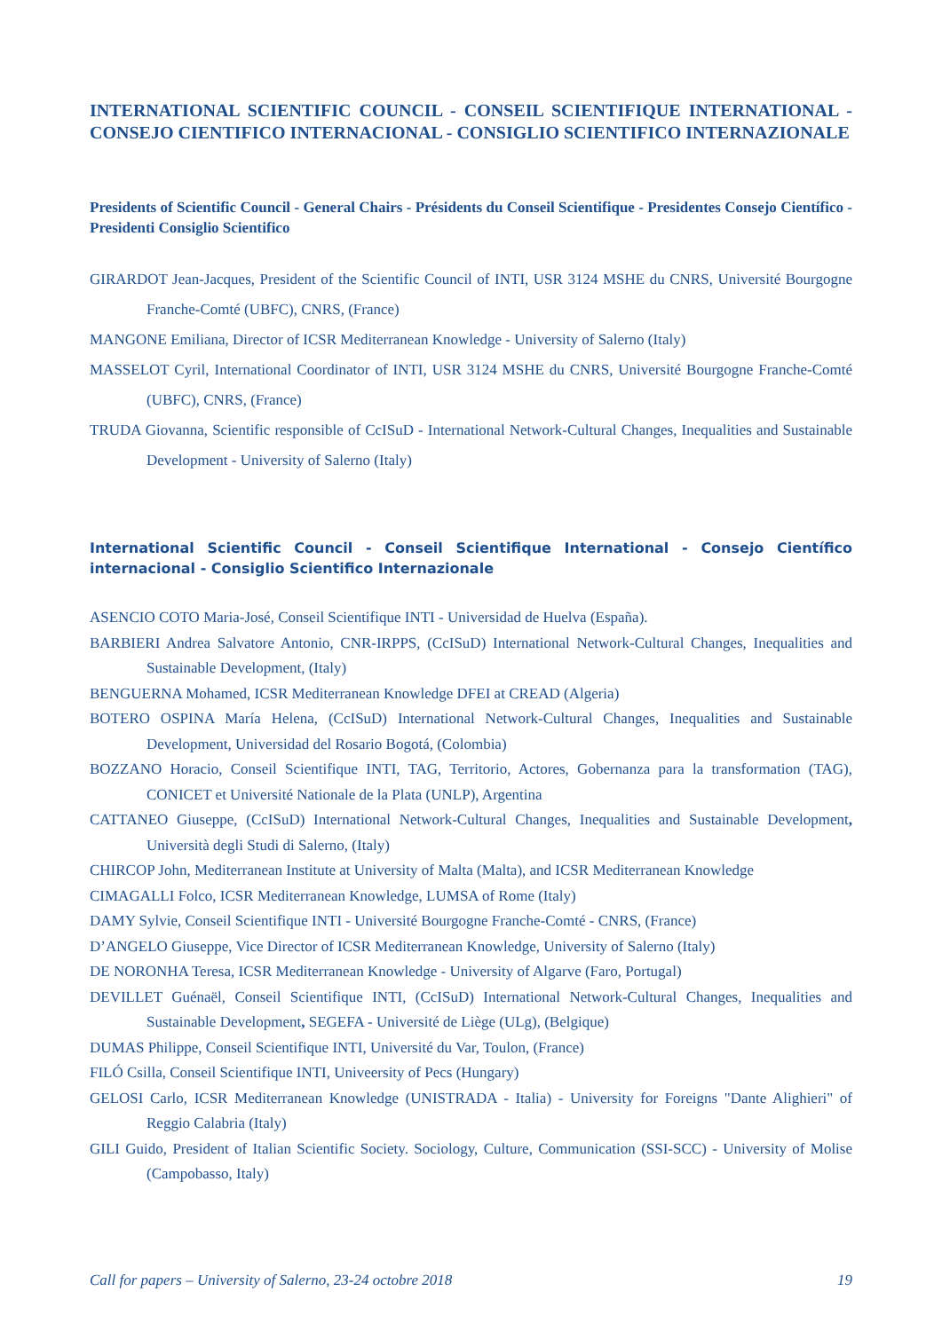INTERNATIONAL SCIENTIFIC COUNCIL - CONSEIL SCIENTIFIQUE INTERNATIONAL - CONSEJO CIENTIFICO INTERNACIONAL - CONSIGLIO SCIENTIFICO INTERNAZIONALE
Presidents of Scientific Council - General Chairs - Présidents du Conseil Scientifique - Presidentes Consejo Científico - Presidenti Consiglio Scientifico
GIRARDOT Jean-Jacques, President of the Scientific Council of INTI, USR 3124 MSHE du CNRS, Université Bourgogne Franche-Comté (UBFC), CNRS, (France)
MANGONE Emiliana, Director of ICSR Mediterranean Knowledge - University of Salerno (Italy)
MASSELOT Cyril, International Coordinator of INTI, USR 3124 MSHE du CNRS, Université Bourgogne Franche-Comté (UBFC), CNRS, (France)
TRUDA Giovanna, Scientific responsible of CcISuD - International Network-Cultural Changes, Inequalities and Sustainable Development - University of Salerno (Italy)
International Scientific Council - Conseil Scientifique International - Consejo Científico internacional - Consiglio Scientifico Internazionale
ASENCIO COTO Maria-José, Conseil Scientifique INTI - Universidad de Huelva (España).
BARBIERI Andrea Salvatore Antonio, CNR-IRPPS, (CcISuD) International Network-Cultural Changes, Inequalities and Sustainable Development, (Italy)
BENGUERNA Mohamed, ICSR Mediterranean Knowledge DFEI at CREAD (Algeria)
BOTERO OSPINA María Helena, (CcISuD) International Network-Cultural Changes, Inequalities and Sustainable Development, Universidad del Rosario Bogotá, (Colombia)
BOZZANO Horacio, Conseil Scientifique INTI, TAG, Territorio, Actores, Gobernanza para la transformation (TAG), CONICET et Université Nationale de la Plata (UNLP), Argentina
CATTANEO Giuseppe, (CcISuD) International Network-Cultural Changes, Inequalities and Sustainable Development, Università degli Studi di Salerno, (Italy)
CHIRCOP John, Mediterranean Institute at University of Malta (Malta), and ICSR Mediterranean Knowledge
CIMAGALLI Folco, ICSR Mediterranean Knowledge, LUMSA of Rome (Italy)
DAMY Sylvie, Conseil Scientifique INTI - Université Bourgogne Franche-Comté - CNRS, (France)
D’ANGELO Giuseppe, Vice Director of ICSR Mediterranean Knowledge, University of Salerno (Italy)
DE NORONHA Teresa, ICSR Mediterranean Knowledge - University of Algarve (Faro, Portugal)
DEVILLET Guénaël, Conseil Scientifique INTI, (CcISuD) International Network-Cultural Changes, Inequalities and Sustainable Development, SEGEFA - Université de Liège (ULg), (Belgique)
DUMAS Philippe, Conseil Scientifique INTI, Université du Var, Toulon, (France)
FILÓ Csilla, Conseil Scientifique INTI, Univeersity of Pecs (Hungary)
GELOSI Carlo, ICSR Mediterranean Knowledge (UNISTRADA - Italia) - University for Foreigns "Dante Alighieri" of Reggio Calabria (Italy)
GILI Guido, President of Italian Scientific Society. Sociology, Culture, Communication (SSI-SCC) - University of Molise (Campobasso, Italy)
Call for papers – University of Salerno, 23-24 octobre 2018 19